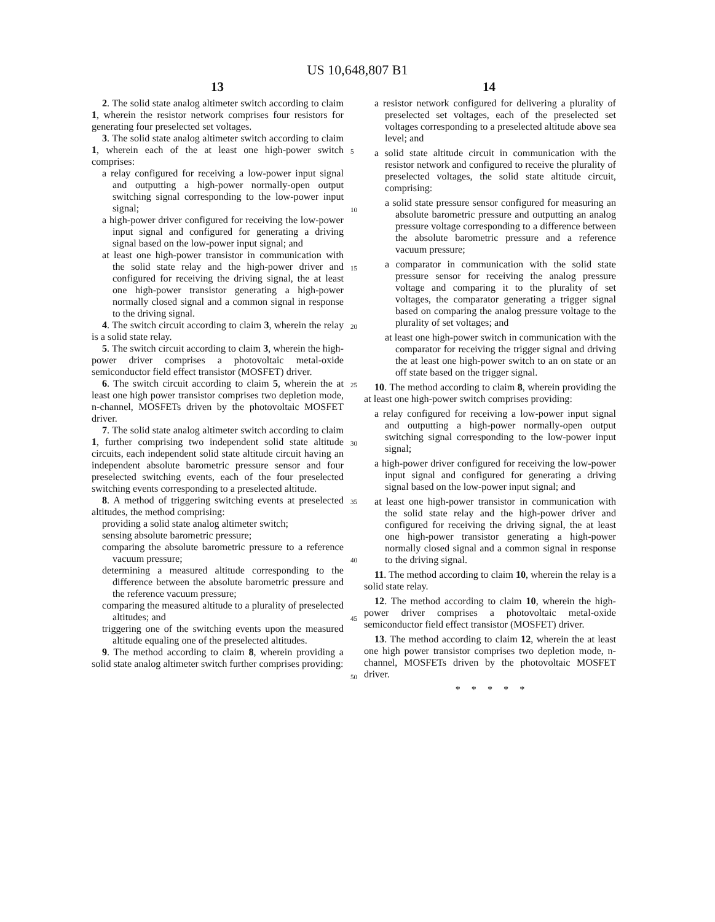US 10,648,807 B1
13 14
2. The solid state analog altimeter switch according to claim 1, wherein the resistor network comprises four resistors for generating four preselected set voltages.
3. The solid state analog altimeter switch according to claim 1, wherein each of the at least one high-power switch comprises:
a relay configured for receiving a low-power input signal and outputting a high-power normally-open output switching signal corresponding to the low-power input signal;
a high-power driver configured for receiving the low-power input signal and configured for generating a driving signal based on the low-power input signal; and
at least one high-power transistor in communication with the solid state relay and the high-power driver and configured for receiving the driving signal, the at least one high-power transistor generating a high-power normally closed signal and a common signal in response to the driving signal.
4. The switch circuit according to claim 3, wherein the relay is a solid state relay.
5. The switch circuit according to claim 3, wherein the high-power driver comprises a photovoltaic metal-oxide semiconductor field effect transistor (MOSFET) driver.
6. The switch circuit according to claim 5, wherein the at least one high power transistor comprises two depletion mode, n-channel, MOSFETs driven by the photovoltaic MOSFET driver.
7. The solid state analog altimeter switch according to claim 1, further comprising two independent solid state altitude circuits, each independent solid state altitude circuit having an independent absolute barometric pressure sensor and four preselected switching events, each of the four preselected switching events corresponding to a preselected altitude.
8. A method of triggering switching events at preselected altitudes, the method comprising:
providing a solid state analog altimeter switch;
sensing absolute barometric pressure;
comparing the absolute barometric pressure to a reference vacuum pressure;
determining a measured altitude corresponding to the difference between the absolute barometric pressure and the reference vacuum pressure;
comparing the measured altitude to a plurality of preselected altitudes; and
triggering one of the switching events upon the measured altitude equaling one of the preselected altitudes.
9. The method according to claim 8, wherein providing a solid state analog altimeter switch further comprises providing:
5
10
15
20
25
30
35
40
45
50
a resistor network configured for delivering a plurality of preselected set voltages, each of the preselected set voltages corresponding to a preselected altitude above sea level; and
a solid state altitude circuit in communication with the resistor network and configured to receive the plurality of preselected voltages, the solid state altitude circuit, comprising:
a solid state pressure sensor configured for measuring an absolute barometric pressure and outputting an analog pressure voltage corresponding to a difference between the absolute barometric pressure and a reference vacuum pressure;
a comparator in communication with the solid state pressure sensor for receiving the analog pressure voltage and comparing it to the plurality of set voltages, the comparator generating a trigger signal based on comparing the analog pressure voltage to the plurality of set voltages; and
at least one high-power switch in communication with the comparator for receiving the trigger signal and driving the at least one high-power switch to an on state or an off state based on the trigger signal.
10. The method according to claim 8, wherein providing the at least one high-power switch comprises providing:
a relay configured for receiving a low-power input signal and outputting a high-power normally-open output switching signal corresponding to the low-power input signal;
a high-power driver configured for receiving the low-power input signal and configured for generating a driving signal based on the low-power input signal; and
at least one high-power transistor in communication with the solid state relay and the high-power driver and configured for receiving the driving signal, the at least one high-power transistor generating a high-power normally closed signal and a common signal in response to the driving signal.
11. The method according to claim 10, wherein the relay is a solid state relay.
12. The method according to claim 10, wherein the high-power driver comprises a photovoltaic metal-oxide semiconductor field effect transistor (MOSFET) driver.
13. The method according to claim 12, wherein the at least one high power transistor comprises two depletion mode, n-channel, MOSFETs driven by the photovoltaic MOSFET driver.
* * * * *